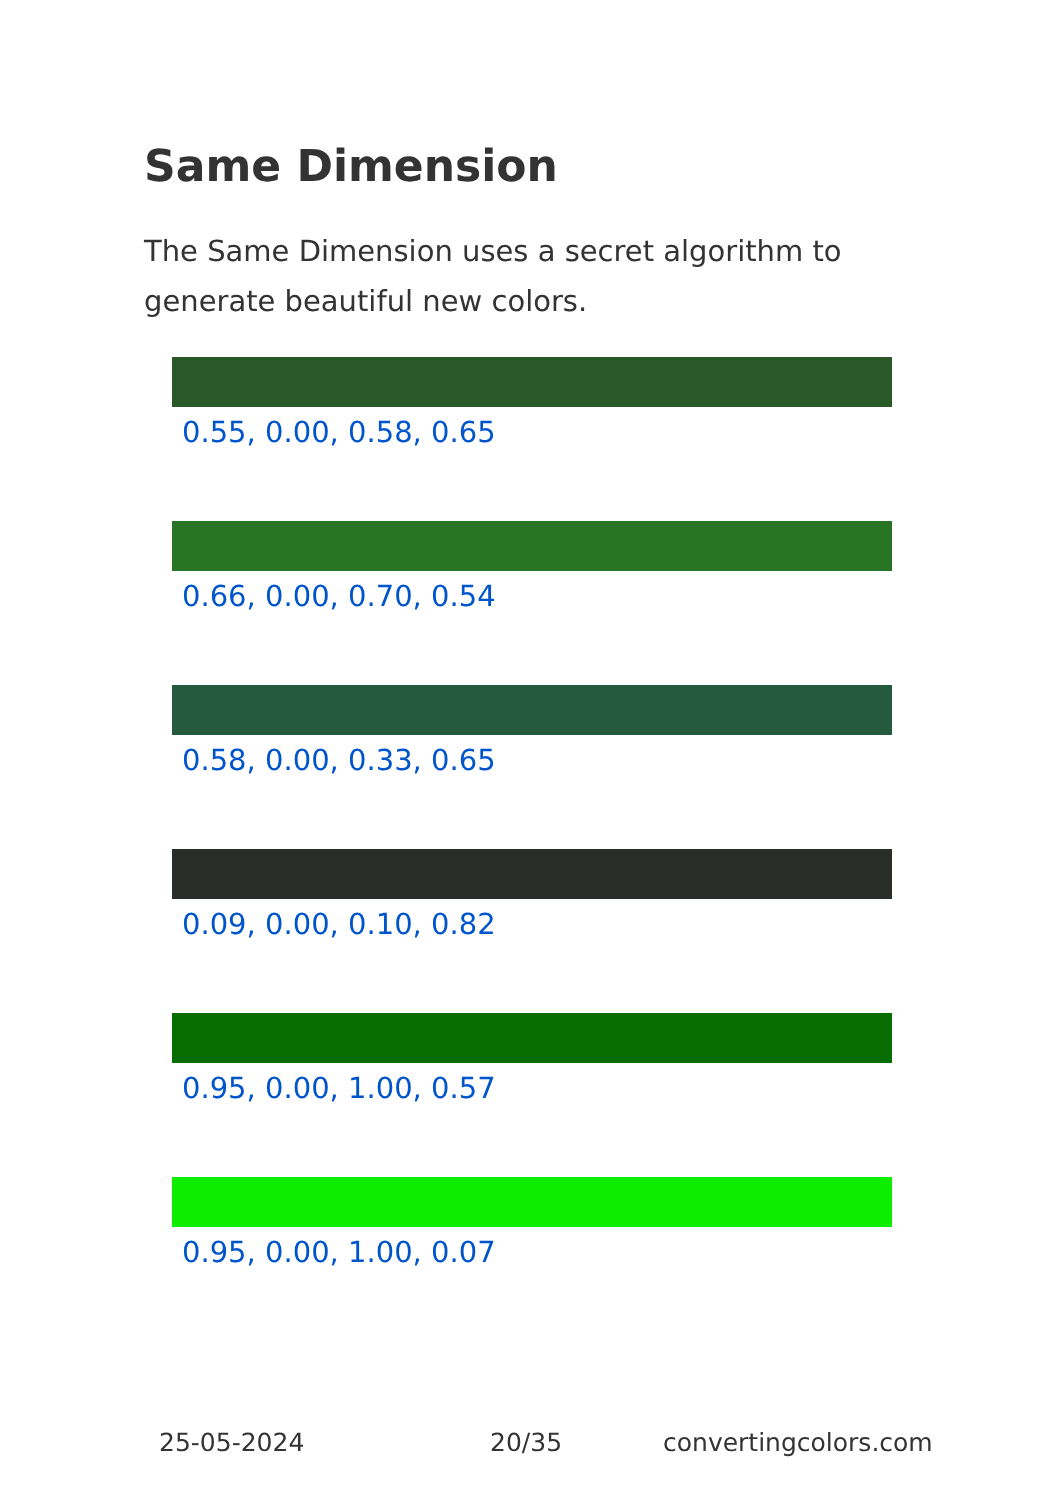Same Dimension
The Same Dimension uses a secret algorithm to generate beautiful new colors.
0.55, 0.00, 0.58, 0.65
0.66, 0.00, 0.70, 0.54
0.58, 0.00, 0.33, 0.65
0.09, 0.00, 0.10, 0.82
0.95, 0.00, 1.00, 0.57
0.95, 0.00, 1.00, 0.07
25-05-2024 20/35 convertingcolors.com